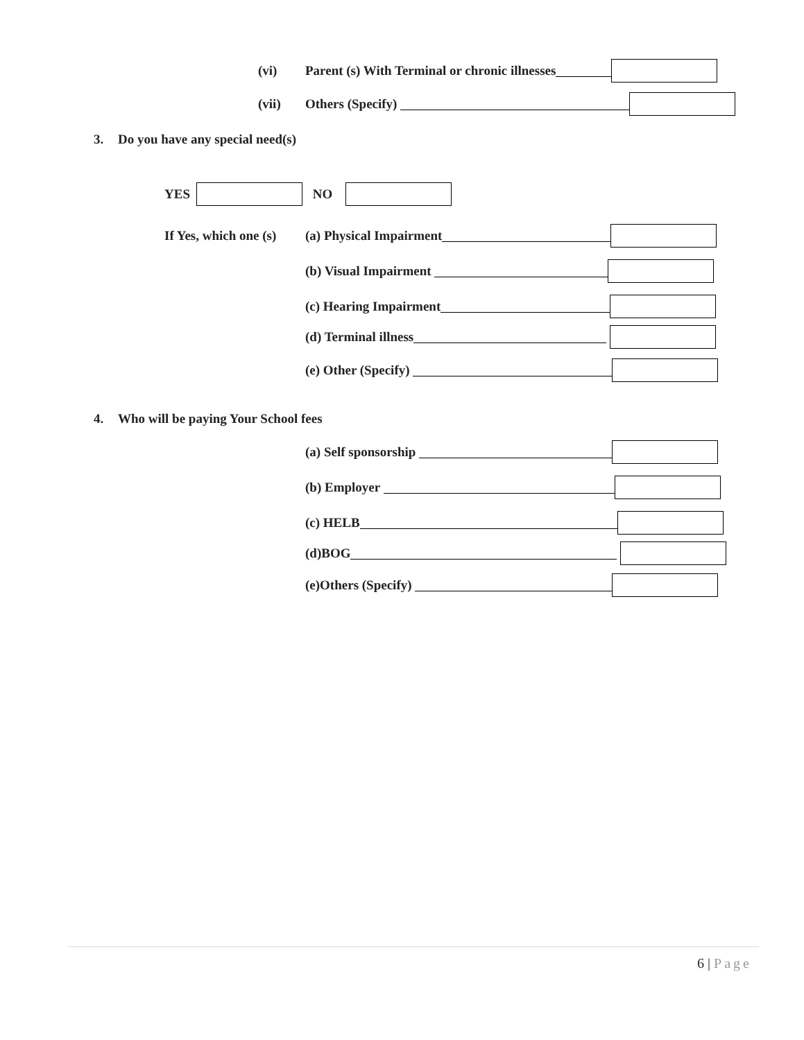(vi) Parent (s) With Terminal or chronic illnesses
(vii) Others (Specify)
3. Do you have any special need(s)
YES NO
If Yes, which one (s) (a) Physical Impairment
(b) Visual Impairment
(c) Hearing Impairment
(d) Terminal illness
(e) Other (Specify)
4. Who will be paying Your School fees
(a) Self sponsorship
(b) Employer
(c) HELB
(d)BOG
(e)Others (Specify)
6 | Page